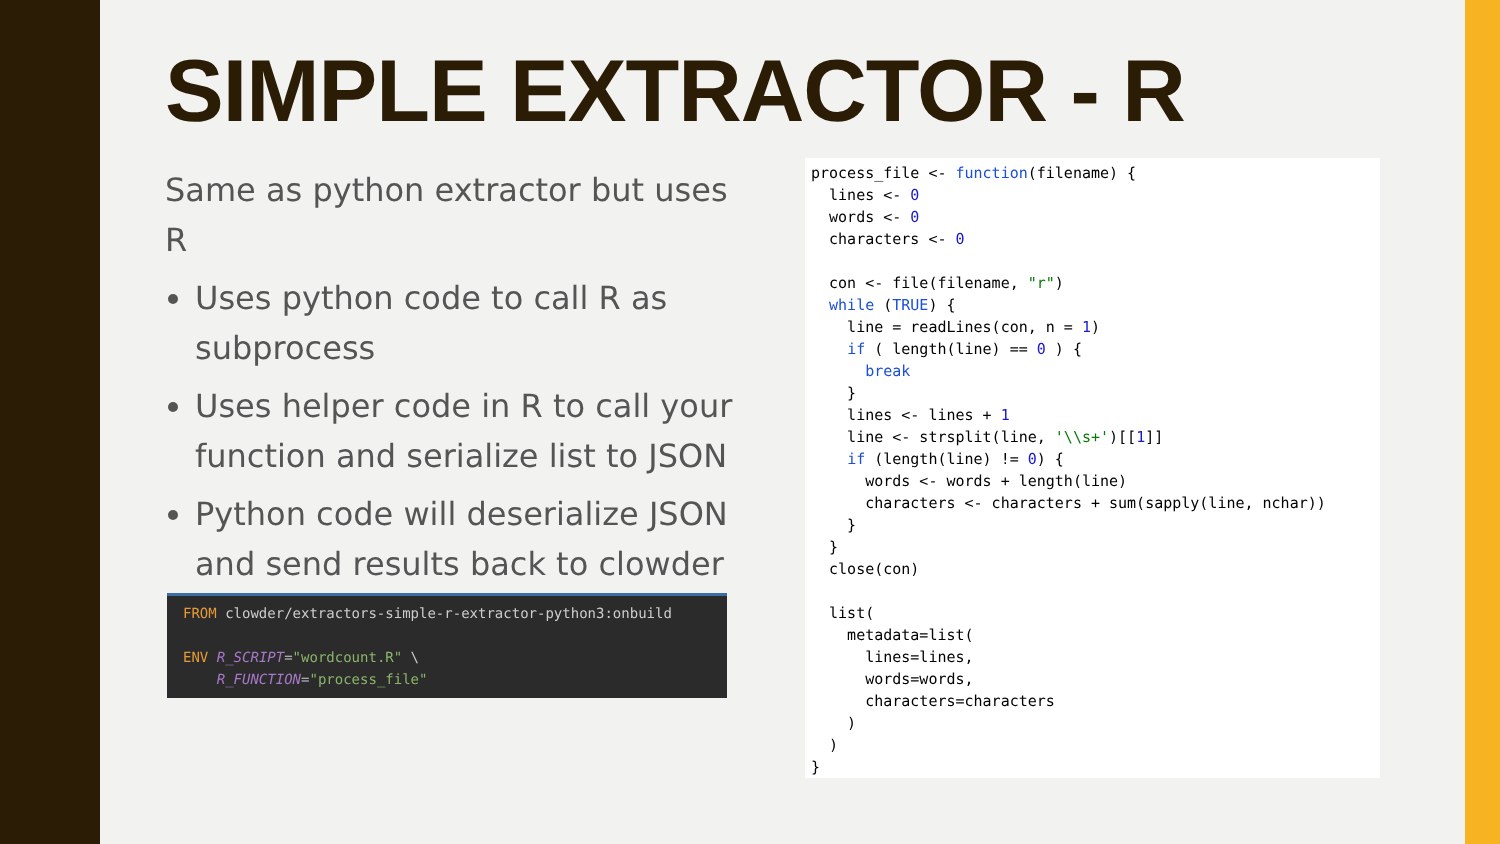SIMPLE EXTRACTOR - R
Same as python extractor but uses R
Uses python code to call R as subprocess
Uses helper code in R to call your function and serialize list to JSON
Python code will deserialize JSON and send results back to clowder
FROM clowder/extractors-simple-r-extractor-python3:onbuild ENV R_SCRIPT="wordcount.R" \ R_FUNCTION="process_file"
process_file <- function(filename) { lines <- 0 words <- 0 characters <- 0 con <- file(filename, "r") while (TRUE) { line = readLines(con, n = 1) if ( length(line) == 0 ) { break } lines <- lines + 1 line <- strsplit(line, '\\s+')[[1]] if (length(line) != 0) { words <- words + length(line) characters <- characters + sum(sapply(line, nchar)) } } close(con) list( metadata=list( lines=lines, words=words, characters=characters ) ) }